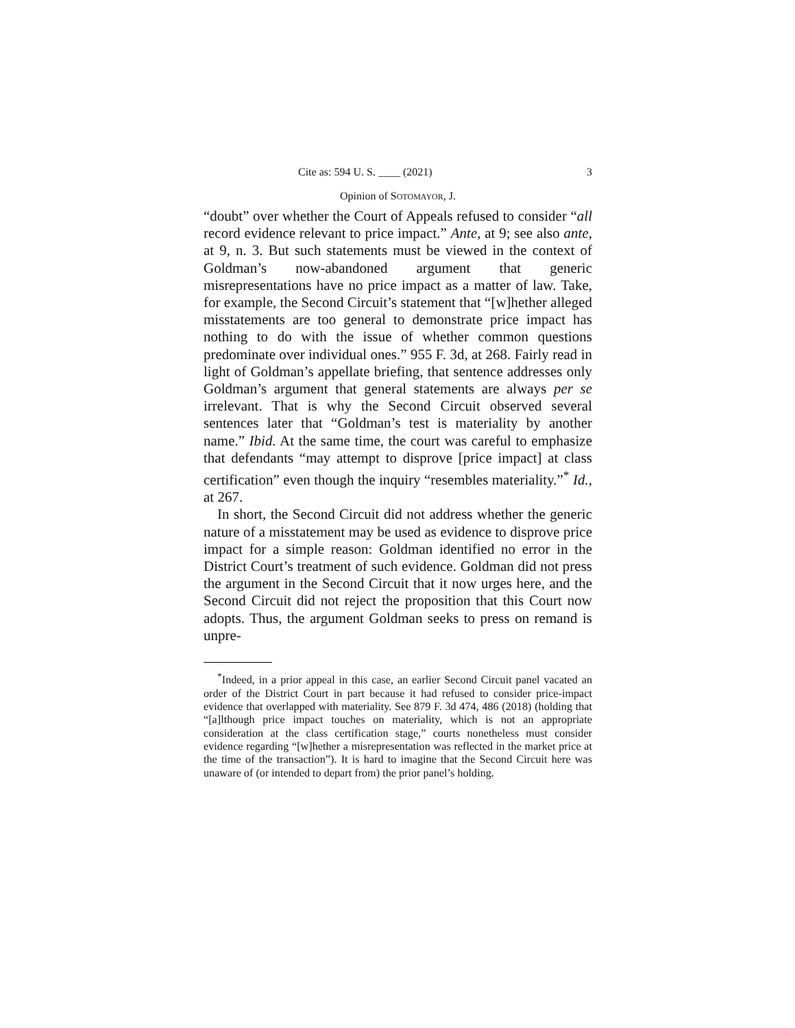Cite as: 594 U. S. ____ (2021) 3
Opinion of SOTOMAYOR, J.
“doubt” over whether the Court of Appeals refused to consider “all record evidence relevant to price impact.” Ante, at 9; see also ante, at 9, n. 3. But such statements must be viewed in the context of Goldman’s now-abandoned argument that generic misrepresentations have no price impact as a matter of law. Take, for example, the Second Circuit’s statement that “[w]hether alleged misstatements are too general to demonstrate price impact has nothing to do with the issue of whether common questions predominate over individual ones.” 955 F. 3d, at 268. Fairly read in light of Goldman’s appellate briefing, that sentence addresses only Goldman’s argument that general statements are always per se irrelevant. That is why the Second Circuit observed several sentences later that “Goldman’s test is materiality by another name.” Ibid. At the same time, the court was careful to emphasize that defendants “may attempt to disprove [price impact] at class certification” even though the inquiry “resembles materiality.”<sup>*</sup> Id., at 267.
In short, the Second Circuit did not address whether the generic nature of a misstatement may be used as evidence to disprove price impact for a simple reason: Goldman identified no error in the District Court’s treatment of such evidence. Goldman did not press the argument in the Second Circuit that it now urges here, and the Second Circuit did not reject the proposition that this Court now adopts. Thus, the argument Goldman seeks to press on remand is unpre-
<sup>*</sup> Indeed, in a prior appeal in this case, an earlier Second Circuit panel vacated an order of the District Court in part because it had refused to consider price-impact evidence that overlapped with materiality. See 879 F. 3d 474, 486 (2018) (holding that “[a]lthough price impact touches on materiality, which is not an appropriate consideration at the class certification stage,” courts nonetheless must consider evidence regarding “[w]hether a misrepresentation was reflected in the market price at the time of the transaction”). It is hard to imagine that the Second Circuit here was unaware of (or intended to depart from) the prior panel’s holding.